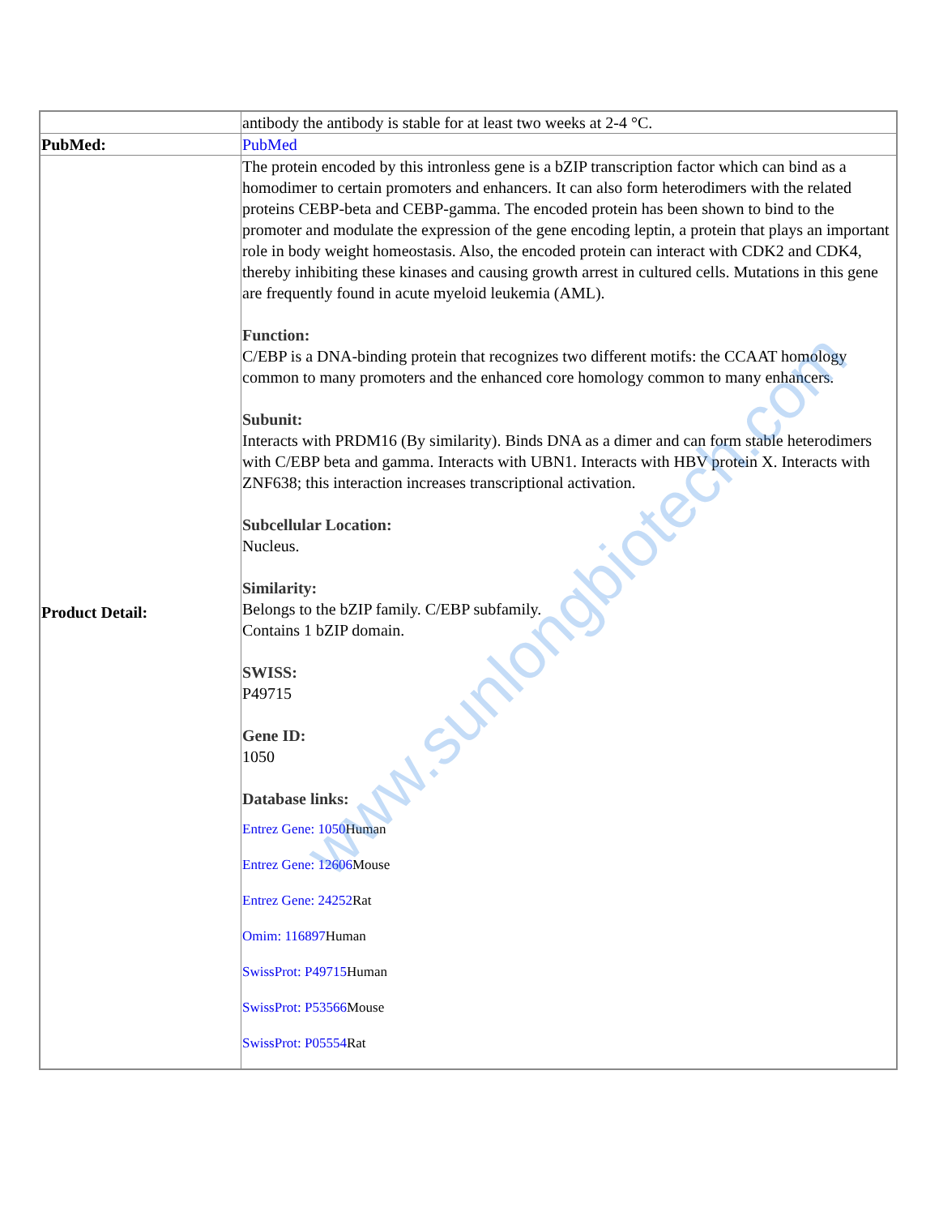| | antibody the antibody is stable for at least two weeks at 2-4 °C. |
| PubMed: | PubMed |
| Product Detail: | The protein encoded by this intronless gene is a bZIP transcription factor which can bind as a homodimer to certain promoters and enhancers. It can also form heterodimers with the related proteins CEBP-beta and CEBP-gamma. The encoded protein has been shown to bind to the promoter and modulate the expression of the gene encoding leptin, a protein that plays an important role in body weight homeostasis. Also, the encoded protein can interact with CDK2 and CDK4, thereby inhibiting these kinases and causing growth arrest in cultured cells. Mutations in this gene are frequently found in acute myeloid leukemia (AML). Function: C/EBP is a DNA-binding protein that recognizes two different motifs: the CCAAT homology common to many promoters and the enhanced core homology common to many enhancers. Subunit: Interacts with PRDM16 (By similarity). Binds DNA as a dimer and can form stable heterodimers with C/EBP beta and gamma. Interacts with UBN1. Interacts with HBV protein X. Interacts with ZNF638; this interaction increases transcriptional activation. Subcellular Location: Nucleus. Similarity: Belongs to the bZIP family. C/EBP subfamily. Contains 1 bZIP domain. SWISS: P49715 Gene ID: 1050 Database links: Entrez Gene: 1050 Human Entrez Gene: 12606 Mouse Entrez Gene: 24252 Rat Omim: 116897 Human SwissProt: P49715 Human SwissProt: P53566 Mouse SwissProt: P05554 Rat |
www.sunlongbiotech.com